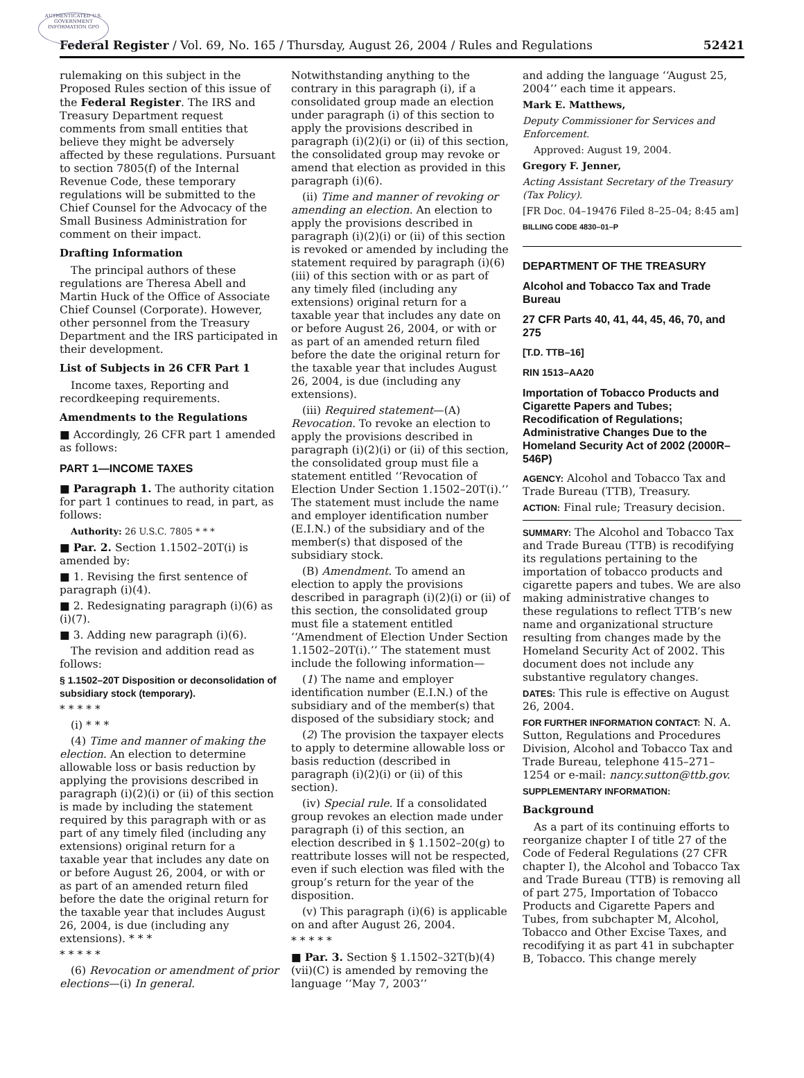AUTHENTICATED U.S. GOVERNMENT INFORMATION GPO
Federal Register / Vol. 69, No. 165 / Thursday, August 26, 2004 / Rules and Regulations 52421
rulemaking on this subject in the Proposed Rules section of this issue of the Federal Register. The IRS and Treasury Department request comments from small entities that believe they might be adversely affected by these regulations. Pursuant to section 7805(f) of the Internal Revenue Code, these temporary regulations will be submitted to the Chief Counsel for the Advocacy of the Small Business Administration for comment on their impact.
Drafting Information
The principal authors of these regulations are Theresa Abell and Martin Huck of the Office of Associate Chief Counsel (Corporate). However, other personnel from the Treasury Department and the IRS participated in their development.
List of Subjects in 26 CFR Part 1
Income taxes, Reporting and recordkeeping requirements.
Amendments to the Regulations
■ Accordingly, 26 CFR part 1 amended as follows:
PART 1—INCOME TAXES
■ Paragraph 1. The authority citation for part 1 continues to read, in part, as follows:
Authority: 26 U.S.C. 7805 * * *
■ Par. 2. Section 1.1502–20T(i) is amended by:
■ 1. Revising the first sentence of paragraph (i)(4).
■ 2. Redesignating paragraph (i)(6) as (i)(7).
■ 3. Adding new paragraph (i)(6).
The revision and addition read as follows:
§ 1.1502–20T Disposition or deconsolidation of subsidiary stock (temporary).
* * * * *
(i) * * *
(4) Time and manner of making the election. An election to determine allowable loss or basis reduction by applying the provisions described in paragraph (i)(2)(i) or (ii) of this section is made by including the statement required by this paragraph with or as part of any timely filed (including any extensions) original return for a taxable year that includes any date on or before August 26, 2004, or with or as part of an amended return filed before the date the original return for the taxable year that includes August 26, 2004, is due (including any extensions). * * *
* * * * *
(6) Revocation or amendment of prior elections—(i) In general.
Notwithstanding anything to the contrary in this paragraph (i), if a consolidated group made an election under paragraph (i) of this section to apply the provisions described in paragraph (i)(2)(i) or (ii) of this section, the consolidated group may revoke or amend that election as provided in this paragraph (i)(6).
(ii) Time and manner of revoking or amending an election. An election to apply the provisions described in paragraph (i)(2)(i) or (ii) of this section is revoked or amended by including the statement required by paragraph (i)(6)(iii) of this section with or as part of any timely filed (including any extensions) original return for a taxable year that includes any date on or before August 26, 2004, or with or as part of an amended return filed before the date the original return for the taxable year that includes August 26, 2004, is due (including any extensions).
(iii) Required statement—(A) Revocation. To revoke an election to apply the provisions described in paragraph (i)(2)(i) or (ii) of this section, the consolidated group must file a statement entitled ‘‘Revocation of Election Under Section 1.1502–20T(i).’’ The statement must include the name and employer identification number (E.I.N.) of the subsidiary and of the member(s) that disposed of the subsidiary stock.
(B) Amendment. To amend an election to apply the provisions described in paragraph (i)(2)(i) or (ii) of this section, the consolidated group must file a statement entitled ‘‘Amendment of Election Under Section 1.1502–20T(i).’’ The statement must include the following information—
(1) The name and employer identification number (E.I.N.) of the subsidiary and of the member(s) that disposed of the subsidiary stock; and
(2) The provision the taxpayer elects to apply to determine allowable loss or basis reduction (described in paragraph (i)(2)(i) or (ii) of this section).
(iv) Special rule. If a consolidated group revokes an election made under paragraph (i) of this section, an election described in § 1.1502–20(g) to reattribute losses will not be respected, even if such election was filed with the group’s return for the year of the disposition.
(v) This paragraph (i)(6) is applicable on and after August 26, 2004.
* * * * *
■ Par. 3. Section § 1.1502–32T(b)(4)(vii)(C) is amended by removing the language ‘‘May 7, 2003’’
and adding the language ‘‘August 25, 2004’’ each time it appears.
Mark E. Matthews,
Deputy Commissioner for Services and Enforcement.
Approved: August 19, 2004.
Gregory F. Jenner,
Acting Assistant Secretary of the Treasury (Tax Policy).
[FR Doc. 04–19476 Filed 8–25–04; 8:45 am]
BILLING CODE 4830–01–P
DEPARTMENT OF THE TREASURY
Alcohol and Tobacco Tax and Trade Bureau
27 CFR Parts 40, 41, 44, 45, 46, 70, and 275
[T.D. TTB–16]
RIN 1513–AA20
Importation of Tobacco Products and Cigarette Papers and Tubes; Recodification of Regulations; Administrative Changes Due to the Homeland Security Act of 2002 (2000R–546P)
AGENCY: Alcohol and Tobacco Tax and Trade Bureau (TTB), Treasury.
ACTION: Final rule; Treasury decision.
SUMMARY: The Alcohol and Tobacco Tax and Trade Bureau (TTB) is recodifying its regulations pertaining to the importation of tobacco products and cigarette papers and tubes. We are also making administrative changes to these regulations to reflect TTB’s new name and organizational structure resulting from changes made by the Homeland Security Act of 2002. This document does not include any substantive regulatory changes.
DATES: This rule is effective on August 26, 2004.
FOR FURTHER INFORMATION CONTACT: N. A. Sutton, Regulations and Procedures Division, Alcohol and Tobacco Tax and Trade Bureau, telephone 415–271–1254 or e-mail: nancy.sutton@ttb.gov.
SUPPLEMENTARY INFORMATION:
Background
As a part of its continuing efforts to reorganize chapter I of title 27 of the Code of Federal Regulations (27 CFR chapter I), the Alcohol and Tobacco Tax and Trade Bureau (TTB) is removing all of part 275, Importation of Tobacco Products and Cigarette Papers and Tubes, from subchapter M, Alcohol, Tobacco and Other Excise Taxes, and recodifying it as part 41 in subchapter B, Tobacco. This change merely